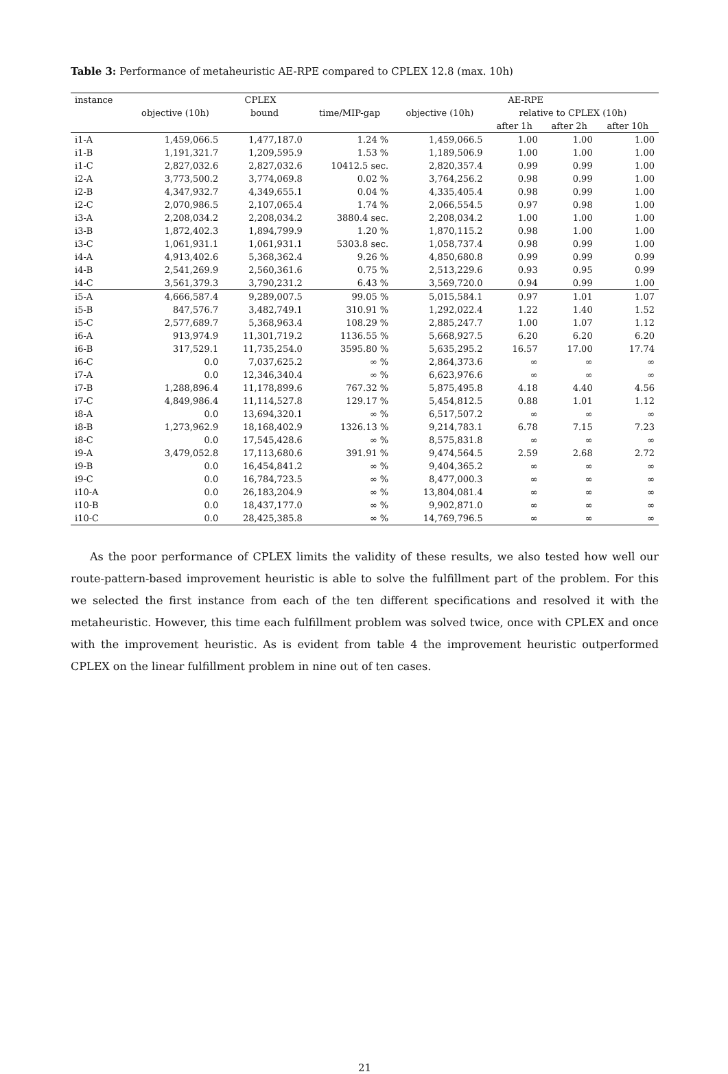Table 3: Performance of metaheuristic AE-RPE compared to CPLEX 12.8 (max. 10h)
| instance | CPLEX | | | AE-RPE | | | |
| --- | --- | --- | --- | --- | --- | --- | --- |
| | objective (10h) | bound | time/MIP-gap | objective (10h) | relative to CPLEX (10h) | | |
| | | | | | after 1h | after 2h | after 10h |
| i1-A | 1,459,066.5 | 1,477,187.0 | 1.24 % | 1,459,066.5 | 1.00 | 1.00 | 1.00 |
| i1-B | 1,191,321.7 | 1,209,595.9 | 1.53 % | 1,189,506.9 | 1.00 | 1.00 | 1.00 |
| i1-C | 2,827,032.6 | 2,827,032.6 | 10412.5 sec. | 2,820,357.4 | 0.99 | 0.99 | 1.00 |
| i2-A | 3,773,500.2 | 3,774,069.8 | 0.02 % | 3,764,256.2 | 0.98 | 0.99 | 1.00 |
| i2-B | 4,347,932.7 | 4,349,655.1 | 0.04 % | 4,335,405.4 | 0.98 | 0.99 | 1.00 |
| i2-C | 2,070,986.5 | 2,107,065.4 | 1.74 % | 2,066,554.5 | 0.97 | 0.98 | 1.00 |
| i3-A | 2,208,034.2 | 2,208,034.2 | 3880.4 sec. | 2,208,034.2 | 1.00 | 1.00 | 1.00 |
| i3-B | 1,872,402.3 | 1,894,799.9 | 1.20 % | 1,870,115.2 | 0.98 | 1.00 | 1.00 |
| i3-C | 1,061,931.1 | 1,061,931.1 | 5303.8 sec. | 1,058,737.4 | 0.98 | 0.99 | 1.00 |
| i4-A | 4,913,402.6 | 5,368,362.4 | 9.26 % | 4,850,680.8 | 0.99 | 0.99 | 0.99 |
| i4-B | 2,541,269.9 | 2,560,361.6 | 0.75 % | 2,513,229.6 | 0.93 | 0.95 | 0.99 |
| i4-C | 3,561,379.3 | 3,790,231.2 | 6.43 % | 3,569,720.0 | 0.94 | 0.99 | 1.00 |
| i5-A | 4,666,587.4 | 9,289,007.5 | 99.05 % | 5,015,584.1 | 0.97 | 1.01 | 1.07 |
| i5-B | 847,576.7 | 3,482,749.1 | 310.91 % | 1,292,022.4 | 1.22 | 1.40 | 1.52 |
| i5-C | 2,577,689.7 | 5,368,963.4 | 108.29 % | 2,885,247.7 | 1.00 | 1.07 | 1.12 |
| i6-A | 913,974.9 | 11,301,719.2 | 1136.55 % | 5,668,927.5 | 6.20 | 6.20 | 6.20 |
| i6-B | 317,529.1 | 11,735,254.0 | 3595.80 % | 5,635,295.2 | 16.57 | 17.00 | 17.74 |
| i6-C | 0.0 | 7,037,625.2 | ∞ % | 2,864,373.6 | ∞ | ∞ | ∞ |
| i7-A | 0.0 | 12,346,340.4 | ∞ % | 6,623,976.6 | ∞ | ∞ | ∞ |
| i7-B | 1,288,896.4 | 11,178,899.6 | 767.32 % | 5,875,495.8 | 4.18 | 4.40 | 4.56 |
| i7-C | 4,849,986.4 | 11,114,527.8 | 129.17 % | 5,454,812.5 | 0.88 | 1.01 | 1.12 |
| i8-A | 0.0 | 13,694,320.1 | ∞ % | 6,517,507.2 | ∞ | ∞ | ∞ |
| i8-B | 1,273,962.9 | 18,168,402.9 | 1326.13 % | 9,214,783.1 | 6.78 | 7.15 | 7.23 |
| i8-C | 0.0 | 17,545,428.6 | ∞ % | 8,575,831.8 | ∞ | ∞ | ∞ |
| i9-A | 3,479,052.8 | 17,113,680.6 | 391.91 % | 9,474,564.5 | 2.59 | 2.68 | 2.72 |
| i9-B | 0.0 | 16,454,841.2 | ∞ % | 9,404,365.2 | ∞ | ∞ | ∞ |
| i9-C | 0.0 | 16,784,723.5 | ∞ % | 8,477,000.3 | ∞ | ∞ | ∞ |
| i10-A | 0.0 | 26,183,204.9 | ∞ % | 13,804,081.4 | ∞ | ∞ | ∞ |
| i10-B | 0.0 | 18,437,177.0 | ∞ % | 9,902,871.0 | ∞ | ∞ | ∞ |
| i10-C | 0.0 | 28,425,385.8 | ∞ % | 14,769,796.5 | ∞ | ∞ | ∞ |
As the poor performance of CPLEX limits the validity of these results, we also tested how well our route-pattern-based improvement heuristic is able to solve the fulfillment part of the problem. For this we selected the first instance from each of the ten different specifications and resolved it with the metaheuristic. However, this time each fulfillment problem was solved twice, once with CPLEX and once with the improvement heuristic. As is evident from table 4 the improvement heuristic outperformed CPLEX on the linear fulfillment problem in nine out of ten cases.
21